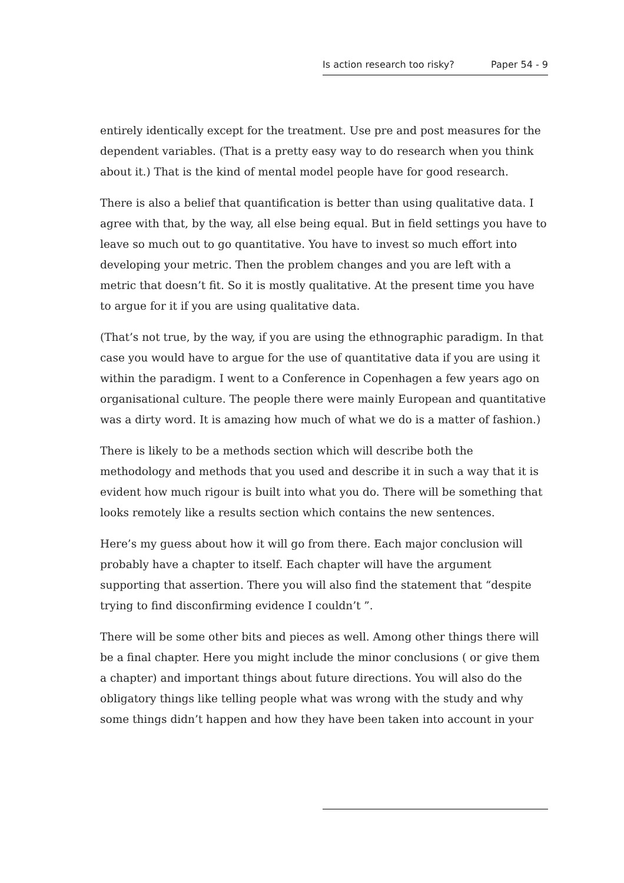Is action research too risky? Paper 54 - 9
entirely identically except for the treatment. Use pre and post measures for the dependent variables. (That is a pretty easy way to do research when you think about it.) That is the kind of mental model people have for good research.
There is also a belief that quantification is better than using qualitative data. I agree with that, by the way, all else being equal. But in field settings you have to leave so much out to go quantitative. You have to invest so much effort into developing your metric. Then the problem changes and you are left with a metric that doesn’t fit. So it is mostly qualitative. At the present time you have to argue for it if you are using qualitative data.
(That’s not true, by the way, if you are using the ethnographic paradigm. In that case you would have to argue for the use of quantitative data if you are using it within the paradigm. I went to a Conference in Copenhagen a few years ago on organisational culture. The people there were mainly European and quantitative was a dirty word. It is amazing how much of what we do is a matter of fashion.)
There is likely to be a methods section which will describe both the methodology and methods that you used and describe it in such a way that it is evident how much rigour is built into what you do. There will be something that looks remotely like a results section which contains the new sentences.
Here’s my guess about how it will go from there. Each major conclusion will probably have a chapter to itself. Each chapter will have the argument supporting that assertion. There you will also find the statement that “despite trying to find disconfirming evidence I couldn’t ”.
There will be some other bits and pieces as well. Among other things there will be a final chapter. Here you might include the minor conclusions ( or give them a chapter) and important things about future directions. You will also do the obligatory things like telling people what was wrong with the study and why some things didn’t happen and how they have been taken into account in your